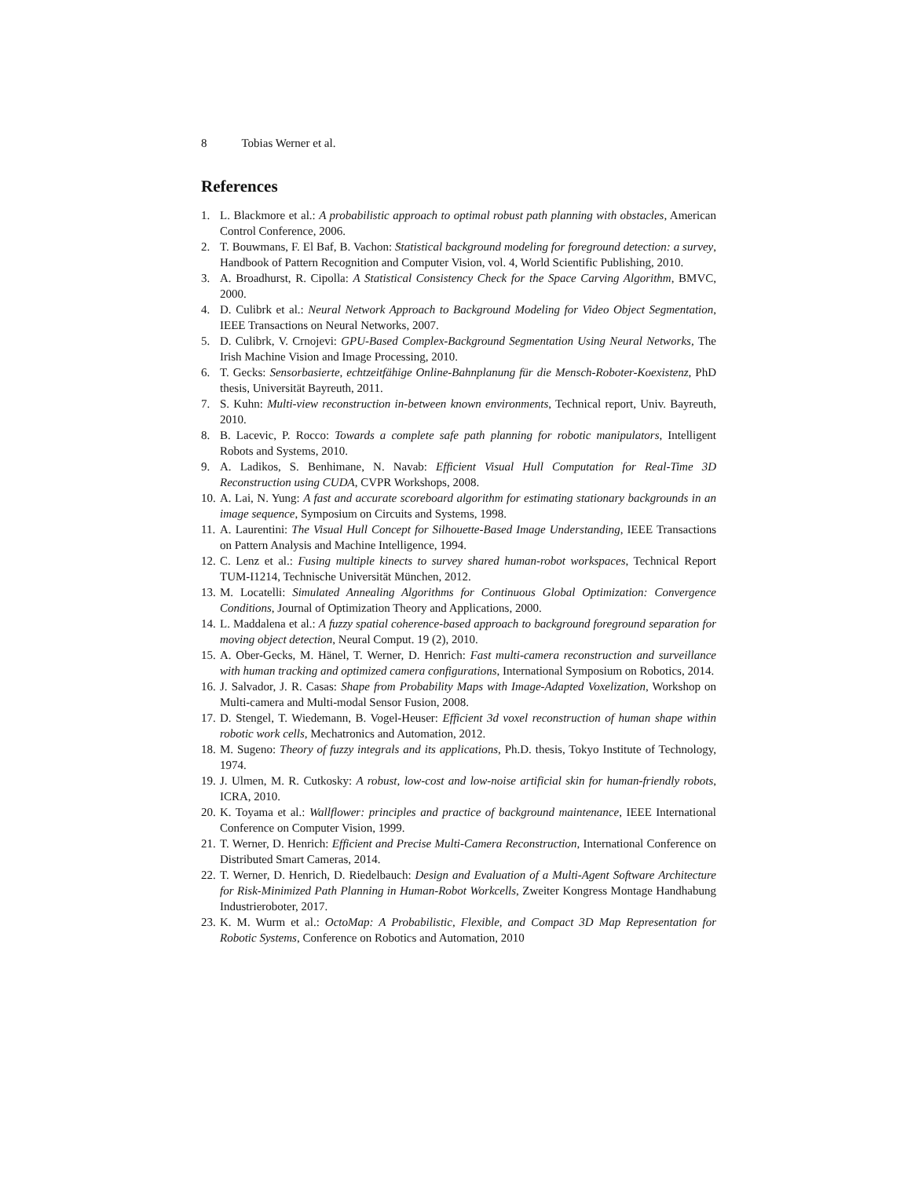8 Tobias Werner et al.
References
1. L. Blackmore et al.: A probabilistic approach to optimal robust path planning with obstacles, American Control Conference, 2006.
2. T. Bouwmans, F. El Baf, B. Vachon: Statistical background modeling for foreground detection: a survey, Handbook of Pattern Recognition and Computer Vision, vol. 4, World Scientific Publishing, 2010.
3. A. Broadhurst, R. Cipolla: A Statistical Consistency Check for the Space Carving Algorithm, BMVC, 2000.
4. D. Culibrk et al.: Neural Network Approach to Background Modeling for Video Object Segmentation, IEEE Transactions on Neural Networks, 2007.
5. D. Culibrk, V. Crnojevi: GPU-Based Complex-Background Segmentation Using Neural Networks, The Irish Machine Vision and Image Processing, 2010.
6. T. Gecks: Sensorbasierte, echtzeitfähige Online-Bahnplanung für die Mensch-Roboter-Koexistenz, PhD thesis, Universität Bayreuth, 2011.
7. S. Kuhn: Multi-view reconstruction in-between known environments, Technical report, Univ. Bayreuth, 2010.
8. B. Lacevic, P. Rocco: Towards a complete safe path planning for robotic manipulators, Intelligent Robots and Systems, 2010.
9. A. Ladikos, S. Benhimane, N. Navab: Efficient Visual Hull Computation for Real-Time 3D Reconstruction using CUDA, CVPR Workshops, 2008.
10.
A. Lai, N. Yung: A fast and accurate scoreboard algorithm for estimating stationary backgrounds in an image sequence, Symposium on Circuits and Systems, 1998.
11.
A. Laurentini: The Visual Hull Concept for Silhouette-Based Image Understanding, IEEE Transactions on Pattern Analysis and Machine Intelligence, 1994.
12.
C. Lenz et al.: Fusing multiple kinects to survey shared human-robot workspaces, Technical Report TUM-I1214, Technische Universität München, 2012.
13.
M. Locatelli: Simulated Annealing Algorithms for Continuous Global Optimization: Convergence Conditions, Journal of Optimization Theory and Applications, 2000.
14.
L. Maddalena et al.: A fuzzy spatial coherence-based approach to background foreground separation for moving object detection, Neural Comput. 19 (2), 2010.
15.
A. Ober-Gecks, M. Hänel, T. Werner, D. Henrich: Fast multi-camera reconstruction and surveillance with human tracking and optimized camera configurations, International Symposium on Robotics, 2014.
16.
J. Salvador, J. R. Casas: Shape from Probability Maps with Image-Adapted Voxelization, Workshop on Multi-camera and Multi-modal Sensor Fusion, 2008.
17.
D. Stengel, T. Wiedemann, B. Vogel-Heuser: Efficient 3d voxel reconstruction of human shape within robotic work cells, Mechatronics and Automation, 2012.
18.
M. Sugeno: Theory of fuzzy integrals and its applications, Ph.D. thesis, Tokyo Institute of Technology, 1974.
19.
J. Ulmen, M. R. Cutkosky: A robust, low-cost and low-noise artificial skin for human-friendly robots, ICRA, 2010.
20.
K. Toyama et al.: Wallflower: principles and practice of background maintenance, IEEE International Conference on Computer Vision, 1999.
21.
T. Werner, D. Henrich: Efficient and Precise Multi-Camera Reconstruction, International Conference on Distributed Smart Cameras, 2014.
22.
T. Werner, D. Henrich, D. Riedelbauch: Design and Evaluation of a Multi-Agent Software Architecture for Risk-Minimized Path Planning in Human-Robot Workcells, Zweiter Kongress Montage Handhabung Industrieroboter, 2017.
23.
K. M. Wurm et al.: OctoMap: A Probabilistic, Flexible, and Compact 3D Map Representation for Robotic Systems, Conference on Robotics and Automation, 2010